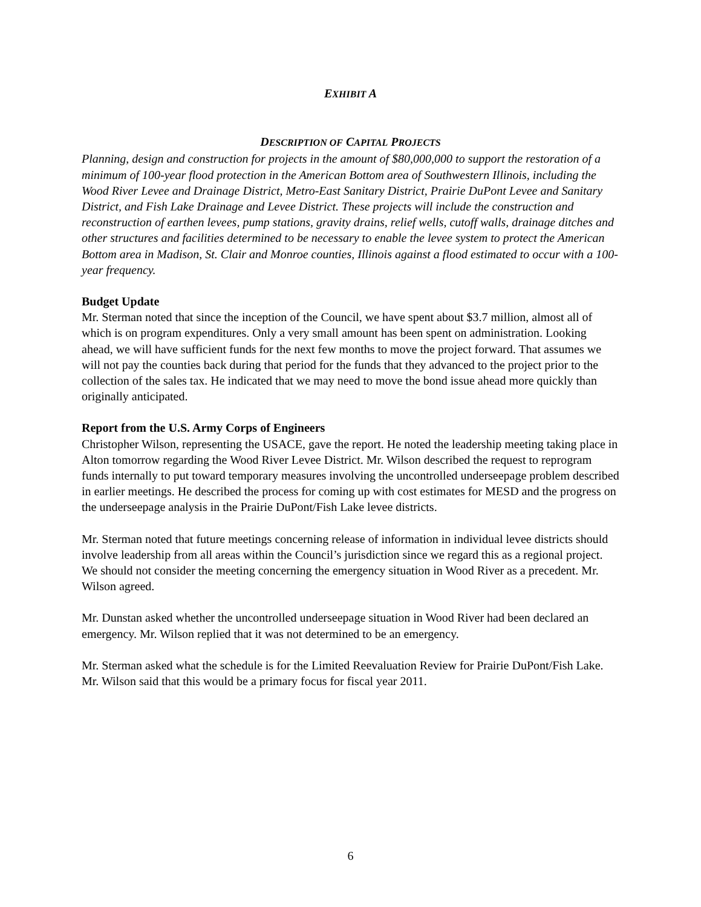EXHIBIT A
DESCRIPTION OF CAPITAL PROJECTS
Planning, design and construction for projects in the amount of $80,000,000 to support the restoration of a minimum of 100-year flood protection in the American Bottom area of Southwestern Illinois, including the Wood River Levee and Drainage District, Metro-East Sanitary District, Prairie DuPont Levee and Sanitary District, and Fish Lake Drainage and Levee District. These projects will include the construction and reconstruction of earthen levees, pump stations, gravity drains, relief wells, cutoff walls, drainage ditches and other structures and facilities determined to be necessary to enable the levee system to protect the American Bottom area in Madison, St. Clair and Monroe counties, Illinois against a flood estimated to occur with a 100-year frequency.
Budget Update
Mr. Sterman noted that since the inception of the Council, we have spent about $3.7 million, almost all of which is on program expenditures. Only a very small amount has been spent on administration. Looking ahead, we will have sufficient funds for the next few months to move the project forward. That assumes we will not pay the counties back during that period for the funds that they advanced to the project prior to the collection of the sales tax. He indicated that we may need to move the bond issue ahead more quickly than originally anticipated.
Report from the U.S. Army Corps of Engineers
Christopher Wilson, representing the USACE, gave the report. He noted the leadership meeting taking place in Alton tomorrow regarding the Wood River Levee District. Mr. Wilson described the request to reprogram funds internally to put toward temporary measures involving the uncontrolled underseepage problem described in earlier meetings. He described the process for coming up with cost estimates for MESD and the progress on the underseepage analysis in the Prairie DuPont/Fish Lake levee districts.
Mr. Sterman noted that future meetings concerning release of information in individual levee districts should involve leadership from all areas within the Council’s jurisdiction since we regard this as a regional project. We should not consider the meeting concerning the emergency situation in Wood River as a precedent. Mr. Wilson agreed.
Mr. Dunstan asked whether the uncontrolled underseepage situation in Wood River had been declared an emergency. Mr. Wilson replied that it was not determined to be an emergency.
Mr. Sterman asked what the schedule is for the Limited Reevaluation Review for Prairie DuPont/Fish Lake. Mr. Wilson said that this would be a primary focus for fiscal year 2011.
6